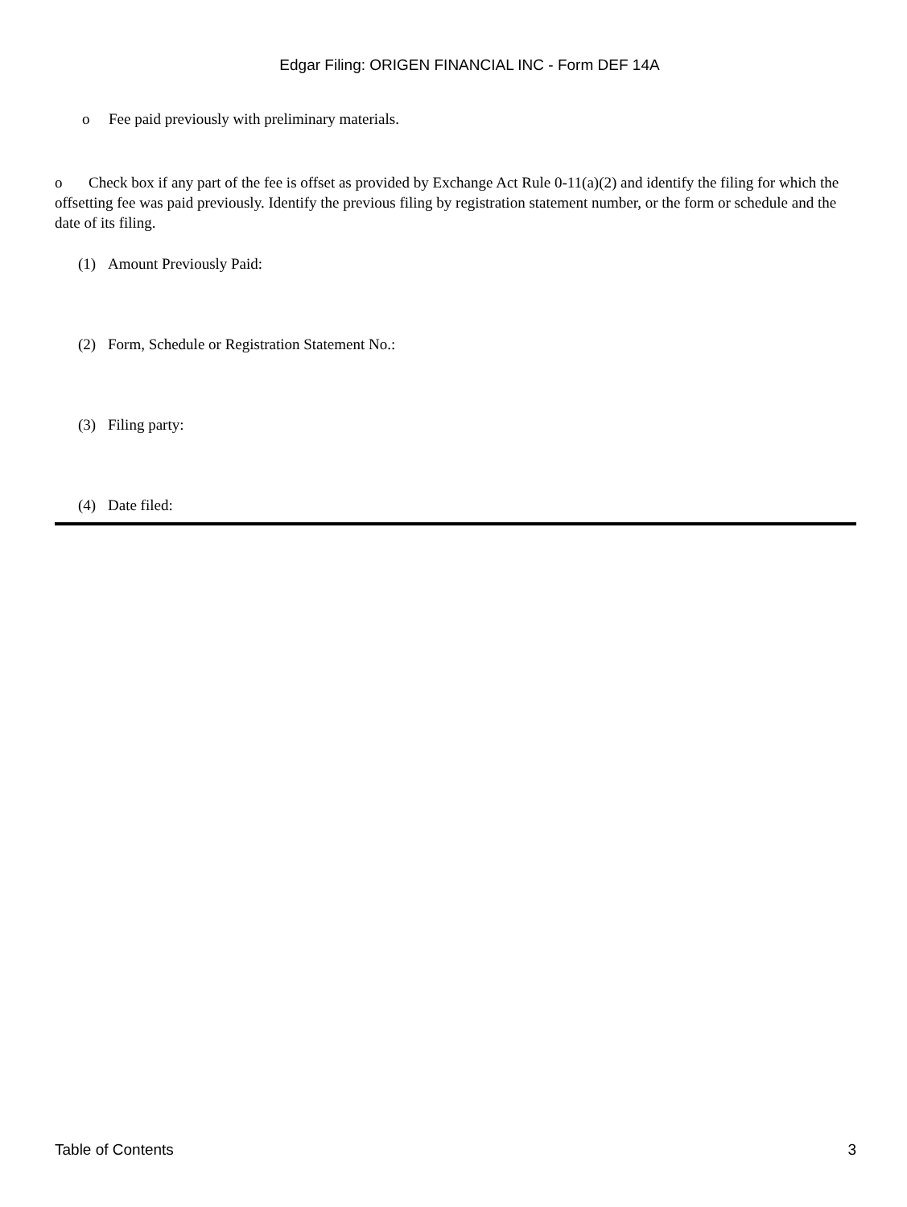Edgar Filing: ORIGEN FINANCIAL INC - Form DEF 14A
o Fee paid previously with preliminary materials.
o Check box if any part of the fee is offset as provided by Exchange Act Rule 0-11(a)(2) and identify the filing for which the offsetting fee was paid previously. Identify the previous filing by registration statement number, or the form or schedule and the date of its filing.
(1) Amount Previously Paid:
(2) Form, Schedule or Registration Statement No.:
(3) Filing party:
(4) Date filed:
Table of Contents 3